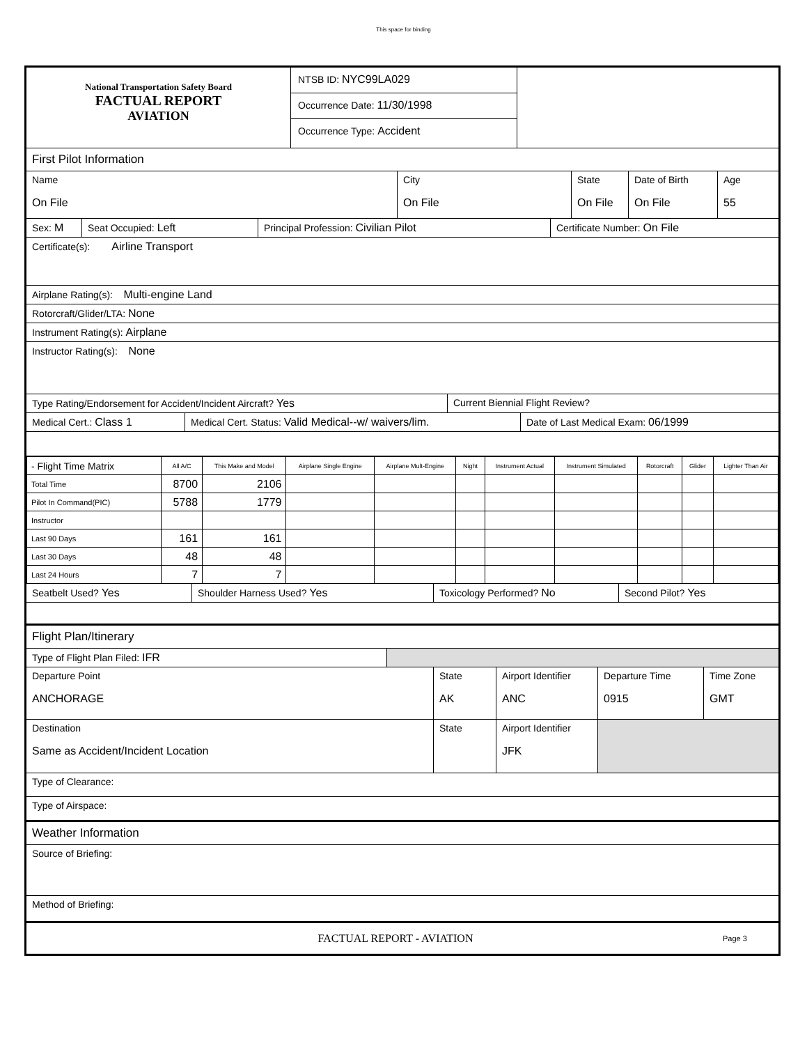This space for binding
National Transportation Safety Board
FACTUAL REPORT
AVIATION
NTSB ID: NYC99LA029
Occurrence Date: 11/30/1998
Occurrence Type: Accident
First Pilot Information
Name
On File
City
On File
State
On File
Date of Birth
On File
Age
55
Sex: M Seat Occupied: Left Principal Profession: Civilian Pilot Certificate Number: On File
Certificate(s): Airline Transport
Airplane Rating(s): Multi-engine Land
Rotorcraft/Glider/LTA: None
Instrument Rating(s): Airplane
Instructor Rating(s): None
Type Rating/Endorsement for Accident/Incident Aircraft? Yes Current Biennial Flight Review?
Medical Cert.: Class 1 Medical Cert. Status: Valid Medical--w/ waivers/lim. Date of Last Medical Exam: 06/1999
| - Flight Time Matrix | All A/C | This Make and Model | Airplane Single Engine | Airplane Mult-Engine | Night | Instrument Actual | Instrument Simulated | Rotorcraft | Glider | Lighter Than Air |
| --- | --- | --- | --- | --- | --- | --- | --- | --- | --- | --- |
| Total Time | 8700 | 2106 | | | | | | | | |
| Pilot In Command(PIC) | 5788 | 1779 | | | | | | | | |
| Instructor | | | | | | | | | | |
| Last 90 Days | 161 | 161 | | | | | | | | |
| Last 30 Days | 48 | 48 | | | | | | | | |
| Last 24 Hours | 7 | 7 | | | | | | | | |
Seatbelt Used? Yes Shoulder Harness Used? Yes Toxicology Performed? No Second Pilot? Yes
Flight Plan/Itinerary
Type of Flight Plan Filed: IFR
Departure Point
ANCHORAGE
State
AK
Airport Identifier
ANC
Departure Time
0915
Time Zone
GMT
Destination
Same as Accident/Incident Location
State Airport Identifier
JFK
Type of Clearance:
Type of Airspace:
Weather Information
Source of Briefing:
Method of Briefing:
FACTUAL REPORT - AVIATION
Page 3